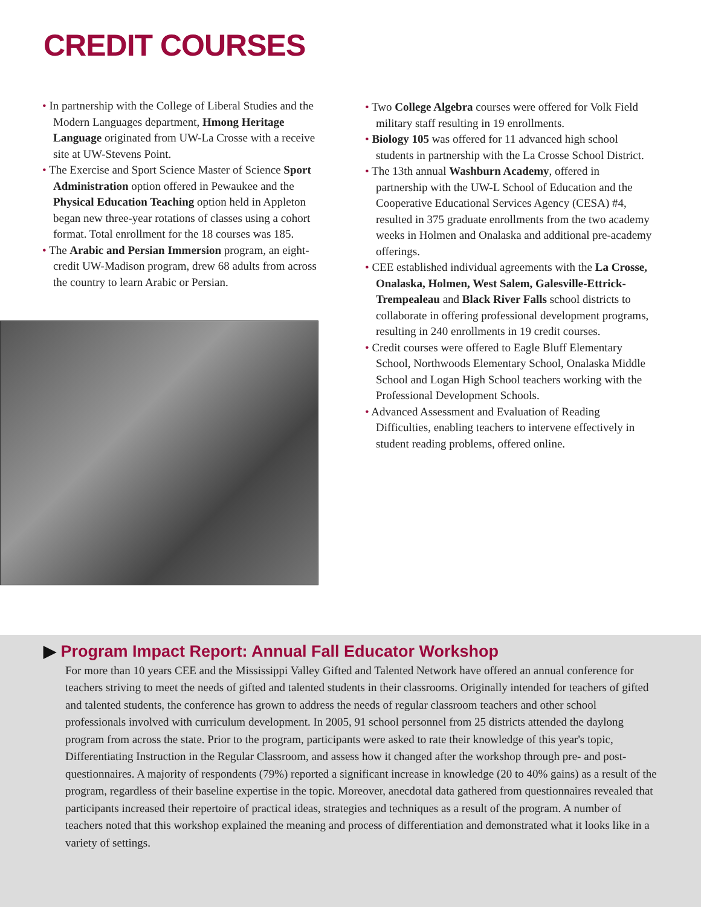CREDIT COURSES
• In partnership with the College of Liberal Studies and the Modern Languages department, Hmong Heritage Language originated from UW-La Crosse with a receive site at UW-Stevens Point.
• The Exercise and Sport Science Master of Science Sport Administration option offered in Pewaukee and the Physical Education Teaching option held in Appleton began new three-year rotations of classes using a cohort format. Total enrollment for the 18 courses was 185.
• The Arabic and Persian Immersion program, an eight-credit UW-Madison program, drew 68 adults from across the country to learn Arabic or Persian.
• Two College Algebra courses were offered for Volk Field military staff resulting in 19 enrollments.
• Biology 105 was offered for 11 advanced high school students in partnership with the La Crosse School District.
• The 13th annual Washburn Academy, offered in partnership with the UW-L School of Education and the Cooperative Educational Services Agency (CESA) #4, resulted in 375 graduate enrollments from the two academy weeks in Holmen and Onalaska and additional pre-academy offerings.
• CEE established individual agreements with the La Crosse, Onalaska, Holmen, West Salem, Galesville-Ettrick-Trempealeau and Black River Falls school districts to collaborate in offering professional development programs, resulting in 240 enrollments in 19 credit courses.
• Credit courses were offered to Eagle Bluff Elementary School, Northwoods Elementary School, Onalaska Middle School and Logan High School teachers working with the Professional Development Schools.
• Advanced Assessment and Evaluation of Reading Difficulties, enabling teachers to intervene effectively in student reading problems, offered online.
▶ Program Impact Report: Annual Fall Educator Workshop
For more than 10 years CEE and the Mississippi Valley Gifted and Talented Network have offered an annual conference for teachers striving to meet the needs of gifted and talented students in their classrooms. Originally intended for teachers of gifted and talented students, the conference has grown to address the needs of regular classroom teachers and other school professionals involved with curriculum development. In 2005, 91 school personnel from 25 districts attended the daylong program from across the state. Prior to the program, participants were asked to rate their knowledge of this year's topic, Differentiating Instruction in the Regular Classroom, and assess how it changed after the workshop through pre- and post-questionnaires. A majority of respondents (79%) reported a significant increase in knowledge (20 to 40% gains) as a result of the program, regardless of their baseline expertise in the topic. Moreover, anecdotal data gathered from questionnaires revealed that participants increased their repertoire of practical ideas, strategies and techniques as a result of the program. A number of teachers noted that this workshop explained the meaning and process of differentiation and demonstrated what it looks like in a variety of settings.